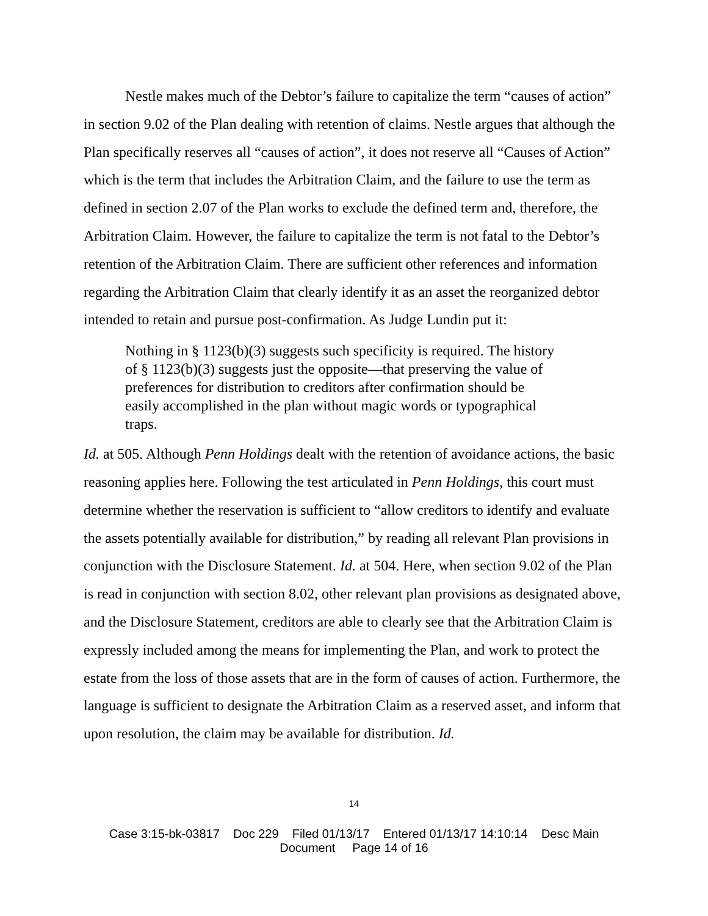Nestle makes much of the Debtor’s failure to capitalize the term “causes of action” in section 9.02 of the Plan dealing with retention of claims. Nestle argues that although the Plan specifically reserves all “causes of action”, it does not reserve all “Causes of Action” which is the term that includes the Arbitration Claim, and the failure to use the term as defined in section 2.07 of the Plan works to exclude the defined term and, therefore, the Arbitration Claim. However, the failure to capitalize the term is not fatal to the Debtor’s retention of the Arbitration Claim. There are sufficient other references and information regarding the Arbitration Claim that clearly identify it as an asset the reorganized debtor intended to retain and pursue post-confirmation. As Judge Lundin put it:
Nothing in § 1123(b)(3) suggests such specificity is required. The history of § 1123(b)(3) suggests just the opposite—that preserving the value of preferences for distribution to creditors after confirmation should be easily accomplished in the plan without magic words or typographical traps.
Id. at 505. Although Penn Holdings dealt with the retention of avoidance actions, the basic reasoning applies here. Following the test articulated in Penn Holdings, this court must determine whether the reservation is sufficient to “allow creditors to identify and evaluate the assets potentially available for distribution,” by reading all relevant Plan provisions in conjunction with the Disclosure Statement. Id. at 504. Here, when section 9.02 of the Plan is read in conjunction with section 8.02, other relevant plan provisions as designated above, and the Disclosure Statement, creditors are able to clearly see that the Arbitration Claim is expressly included among the means for implementing the Plan, and work to protect the estate from the loss of those assets that are in the form of causes of action. Furthermore, the language is sufficient to designate the Arbitration Claim as a reserved asset, and inform that upon resolution, the claim may be available for distribution. Id.
14
Case 3:15-bk-03817 Doc 229 Filed 01/13/17 Entered 01/13/17 14:10:14 Desc Main
Document Page 14 of 16